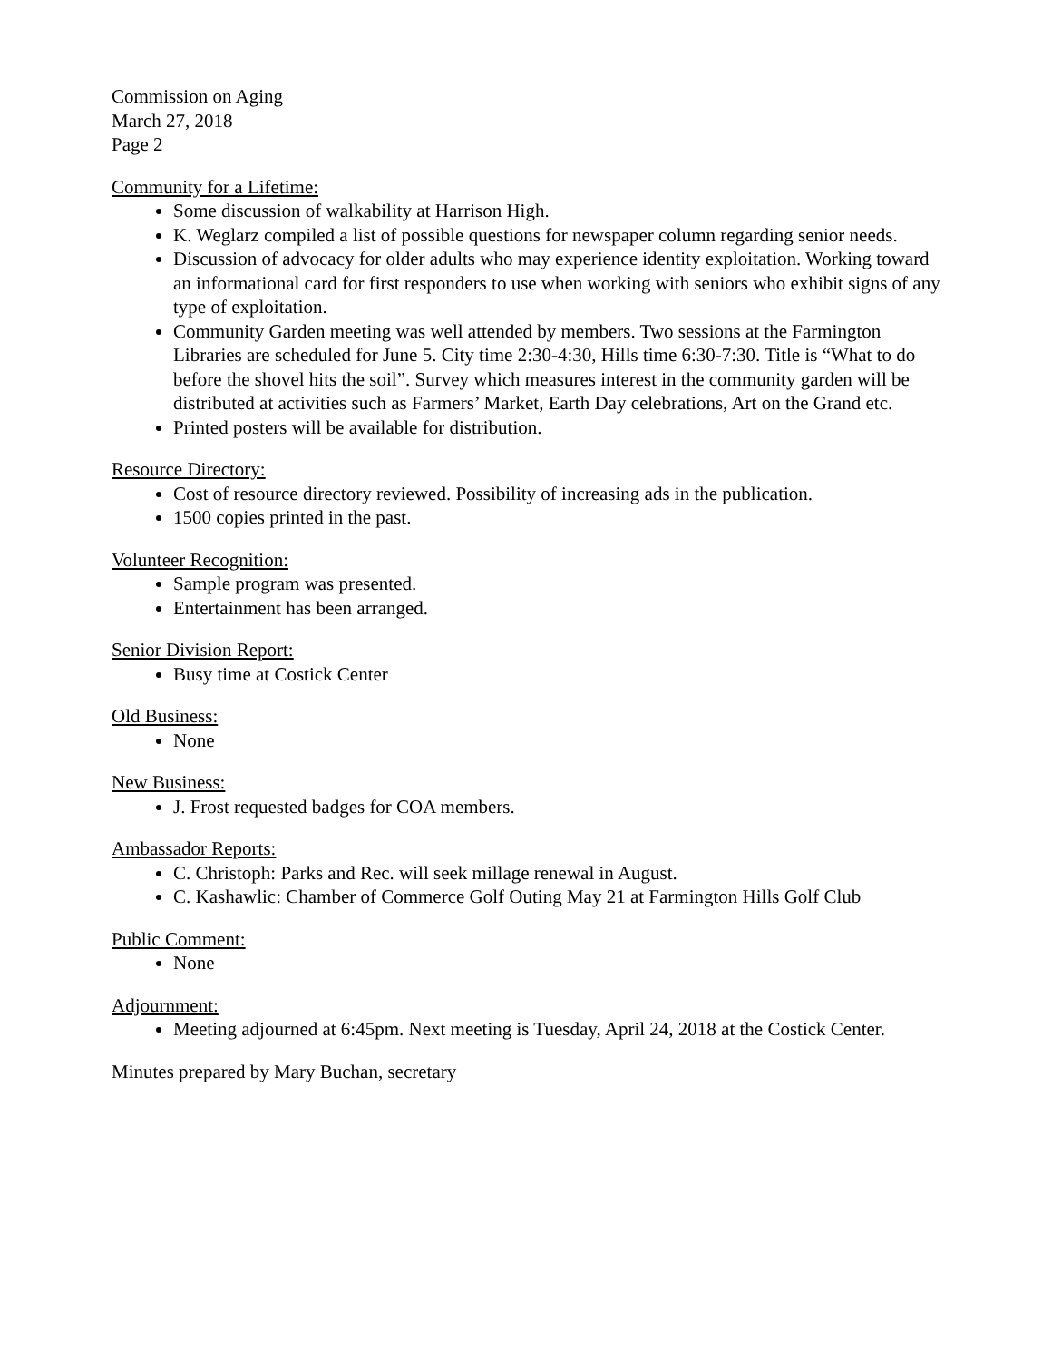Commission on Aging
March 27, 2018
Page 2
Community for a Lifetime:
Some discussion of walkability at Harrison High.
K. Weglarz compiled a list of possible questions for newspaper column regarding senior needs.
Discussion of advocacy for older adults who may experience identity exploitation. Working toward an informational card for first responders to use when working with seniors who exhibit signs of any type of exploitation.
Community Garden meeting was well attended by members. Two sessions at the Farmington Libraries are scheduled for June 5. City time 2:30-4:30, Hills time 6:30-7:30. Title is “What to do before the shovel hits the soil”. Survey which measures interest in the community garden will be distributed at activities such as Farmers’ Market, Earth Day celebrations, Art on the Grand etc.
Printed posters will be available for distribution.
Resource Directory:
Cost of resource directory reviewed. Possibility of increasing ads in the publication.
1500 copies printed in the past.
Volunteer Recognition:
Sample program was presented.
Entertainment has been arranged.
Senior Division Report:
Busy time at Costick Center
Old Business:
None
New Business:
J. Frost requested badges for COA members.
Ambassador Reports:
C. Christoph: Parks and Rec. will seek millage renewal in August.
C. Kashawlic: Chamber of Commerce Golf Outing May 21 at Farmington Hills Golf Club
Public Comment:
None
Adjournment:
Meeting adjourned at 6:45pm. Next meeting is Tuesday, April 24, 2018 at the Costick Center.
Minutes prepared by Mary Buchan, secretary